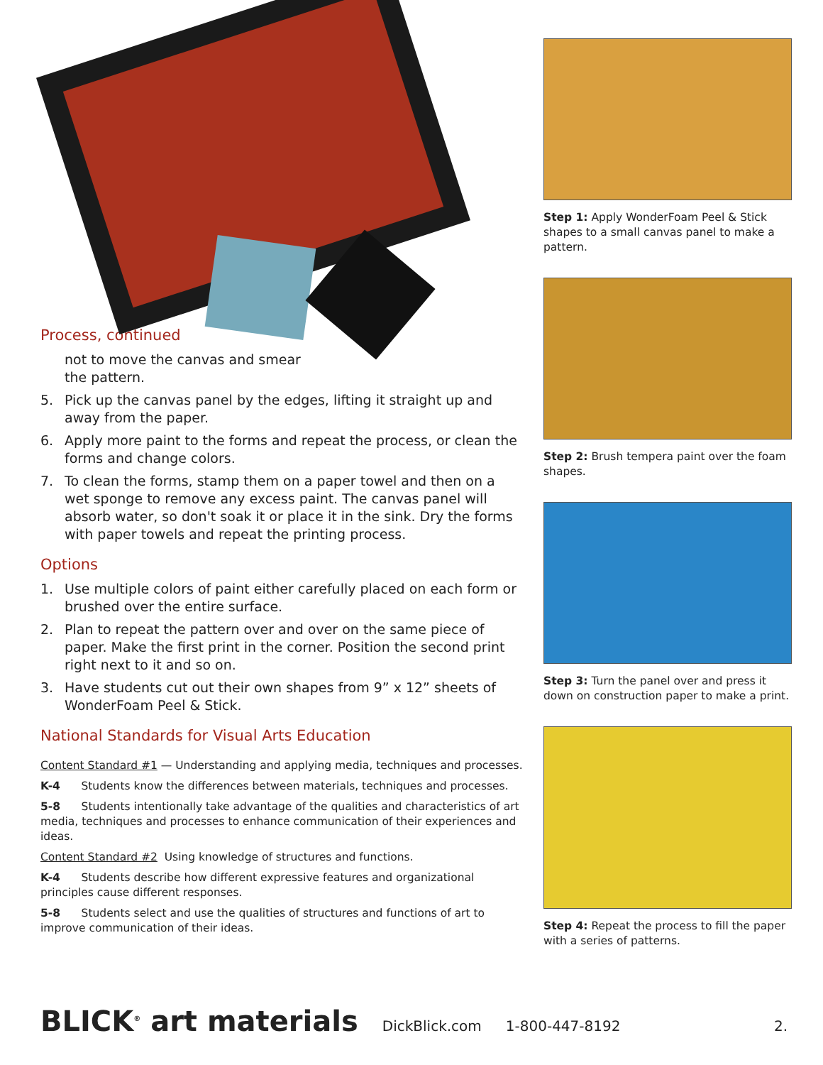Process, continued
not to move the canvas and smear
the pattern.
5. Pick up the canvas panel by the edges, lifting it straight up and away from the paper.
6. Apply more paint to the forms and repeat the process, or clean the forms and change colors.
7. To clean the forms, stamp them on a paper towel and then on a wet sponge to remove any excess paint. The canvas panel will absorb water, so don't soak it or place it in the sink. Dry the forms with paper towels and repeat the printing process.
Options
1. Use multiple colors of paint either carefully placed on each form or brushed over the entire surface.
2. Plan to repeat the pattern over and over on the same piece of paper. Make the first print in the corner. Position the second print right next to it and so on.
3. Have students cut out their own shapes from 9” x 12” sheets of WonderFoam Peel & Stick.
National Standards for Visual Arts Education
Content Standard #1 — Understanding and applying media, techniques and processes.
K-4 Students know the differences between materials, techniques and processes.
5-8 Students intentionally take advantage of the qualities and characteristics of art media, techniques and processes to enhance communication of their experiences and ideas.
Content Standard #2 Using knowledge of structures and functions.
K-4 Students describe how different expressive features and organizational principles cause different responses.
5-8 Students select and use the qualities of structures and functions of art to improve communication of their ideas.
Step 1: Apply WonderFoam Peel & Stick shapes to a small canvas panel to make a pattern.
Step 2: Brush tempera paint over the foam shapes.
Step 3: Turn the panel over and press it down on construction paper to make a print.
Step 4: Repeat the process to fill the paper with a series of patterns.
BLICK<sup>®</sup> art materials DickBlick.com 1-800-447-8192 2.